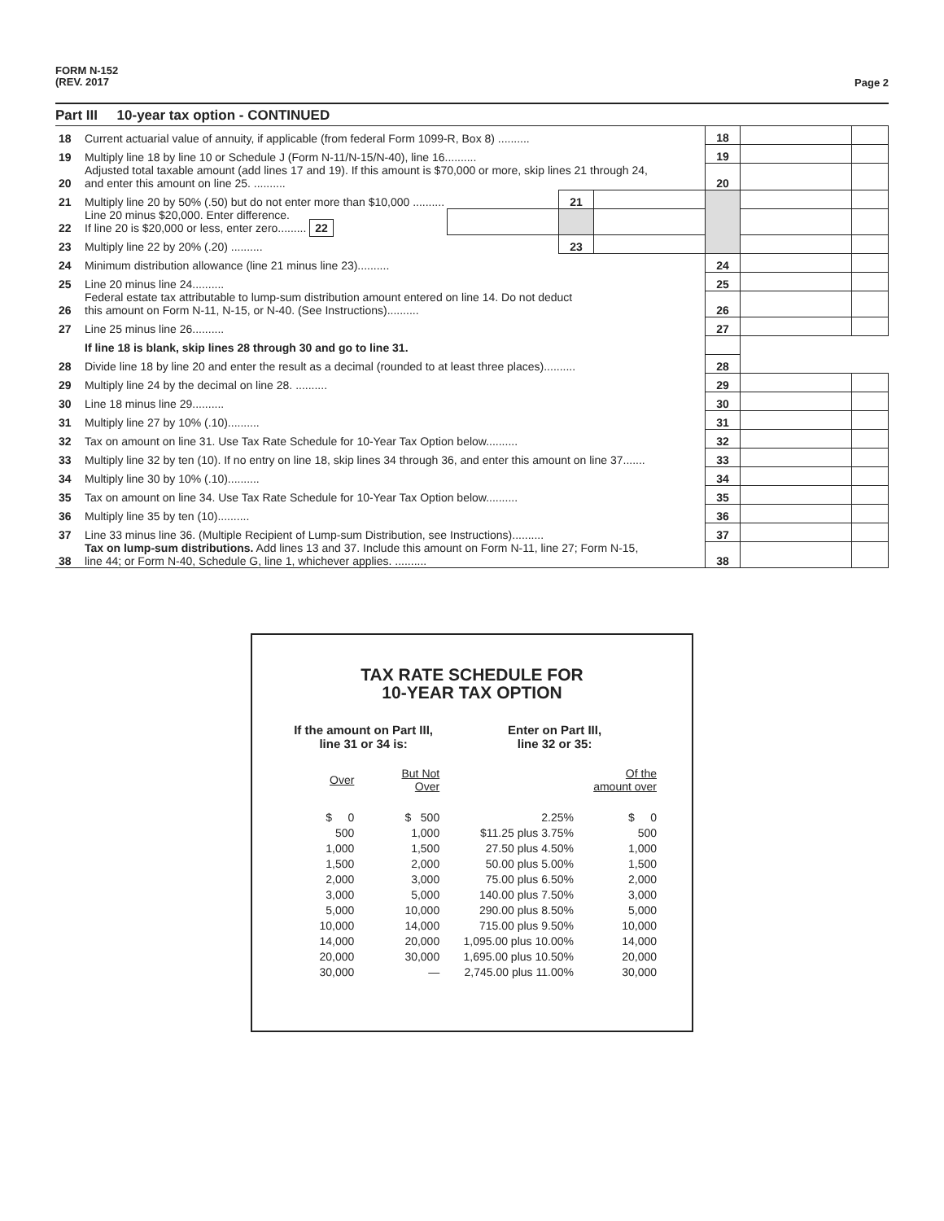FORM N-152
(REV. 2017
Page 2
Part III 10-year tax option - CONTINUED
| 18 | Current actuarial value of annuity, if applicable (from federal Form 1099-R, Box 8) .......... | | | | 18 | | |
| 19 | Multiply line 18 by line 10 or Schedule J (Form N-11/N-15/N-40), line 16.......... | | | | 19 | | |
| 20 | Adjusted total taxable amount (add lines 17 and 19). If this amount is $70,000 or more, skip lines 21 through 24, and enter this amount on line 25. .......... | | | | 20 | | |
| 21 | Multiply line 20 by 50% (.50) but do not enter more than $10,000 .......... | | 21 | | | | |
| 22 | Line 20 minus $20,000. Enter difference. If line 20 is $20,000 or less, enter zero......... 22 | | | | | | |
| 23 | Multiply line 22 by 20% (.20) .......... | | 23 | | | | |
| 24 | Minimum distribution allowance (line 21 minus line 23).......... | | | | 24 | | |
| 25 | Line 20 minus line 24.......... | | | | 25 | | |
| 26 | Federal estate tax attributable to lump-sum distribution amount entered on line 14. Do not deduct this amount on Form N-11, N-15, or N-40. (See Instructions).......... | | | | 26 | | |
| 27 | Line 25 minus line 26.......... | | | | 27 | | |
| | If line 18 is blank, skip lines 28 through 30 and go to line 31. | | | | | | |
| 28 | Divide line 18 by line 20 and enter the result as a decimal (rounded to at least three places).......... | | | | 28 | | |
| 29 | Multiply line 24 by the decimal on line 28. .......... | | | | 29 | | |
| 30 | Line 18 minus line 29.......... | | | | 30 | | |
| 31 | Multiply line 27 by 10% (.10).......... | | | | 31 | | |
| 32 | Tax on amount on line 31. Use Tax Rate Schedule for 10-Year Tax Option below.......... | | | | 32 | | |
| 33 | Multiply line 32 by ten (10). If no entry on line 18, skip lines 34 through 36, and enter this amount on line 37....... | | | | 33 | | |
| 34 | Multiply line 30 by 10% (.10).......... | | | | 34 | | |
| 35 | Tax on amount on line 34. Use Tax Rate Schedule for 10-Year Tax Option below.......... | | | | 35 | | |
| 36 | Multiply line 35 by ten (10).......... | | | | 36 | | |
| 37 | Line 33 minus line 36. (Multiple Recipient of Lump-sum Distribution, see Instructions).......... | | | | 37 | | |
| 38 | Tax on lump-sum distributions. Add lines 13 and 37. Include this amount on Form N-11, line 27; Form N-15, line 44; or Form N-40, Schedule G, line 1, whichever applies. .......... | | | | 38 | | |
TAX RATE SCHEDULE FOR
10-YEAR TAX OPTION
| If the amount on Part III, line 31 or 34 is: | | Enter on Part III, line 32 or 35: | |
| Over | But Not Over | | Of the amount over |
| $ 0 | $ 500 | 2.25% | $ 0 |
| 500 | 1,000 | $11.25 plus 3.75% | 500 |
| 1,000 | 1,500 | 27.50 plus 4.50% | 1,000 |
| 1,500 | 2,000 | 50.00 plus 5.00% | 1,500 |
| 2,000 | 3,000 | 75.00 plus 6.50% | 2,000 |
| 3,000 | 5,000 | 140.00 plus 7.50% | 3,000 |
| 5,000 | 10,000 | 290.00 plus 8.50% | 5,000 |
| 10,000 | 14,000 | 715.00 plus 9.50% | 10,000 |
| 14,000 | 20,000 | 1,095.00 plus 10.00% | 14,000 |
| 20,000 | 30,000 | 1,695.00 plus 10.50% | 20,000 |
| 30,000 | — | 2,745.00 plus 11.00% | 30,000 |